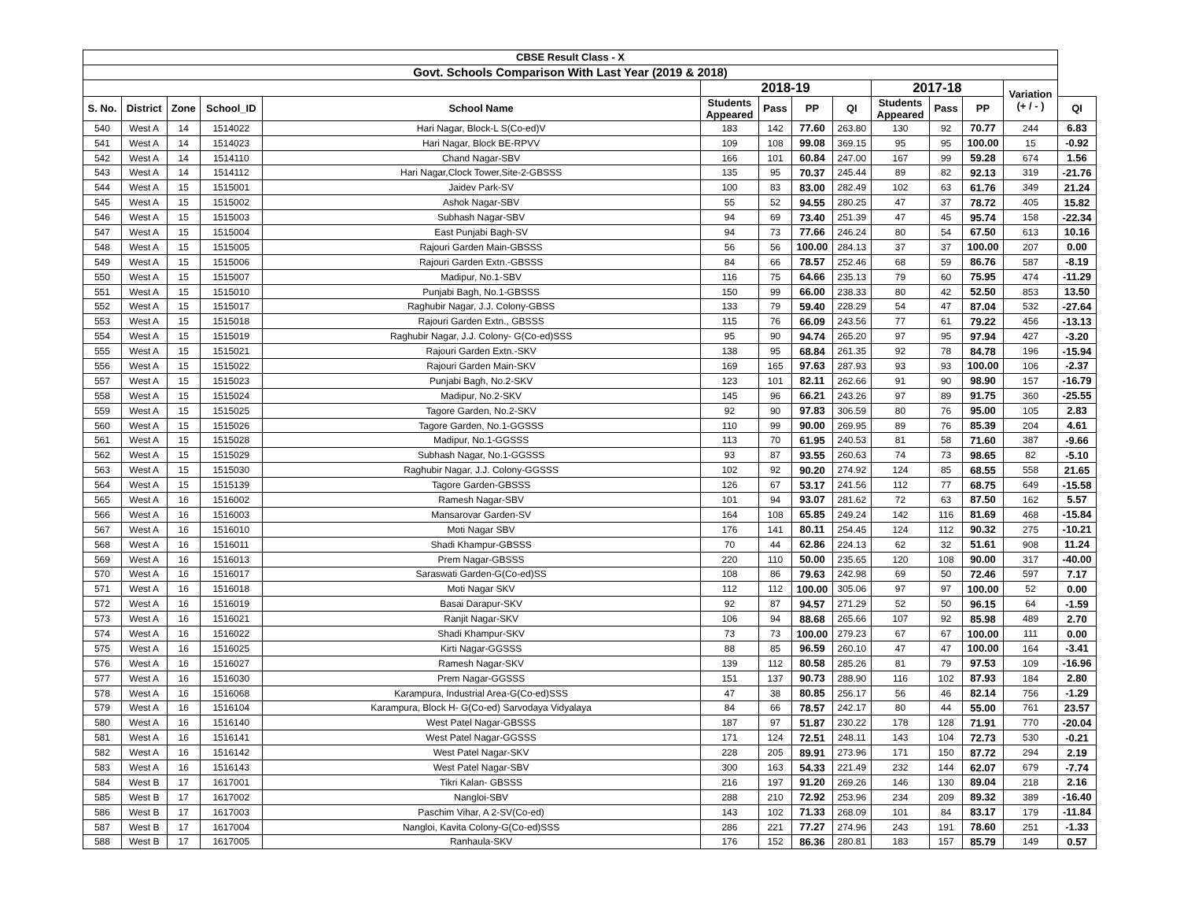| CBSE Result Class - X | | | | | | | | | | | | | |
| --- | --- | --- | --- | --- | --- | --- | --- | --- | --- | --- | --- | --- | --- |
| Govt. Schools Comparison With Last Year (2019 & 2018) | | | | | | | | | | | | | |
| | | | | | 2018-19 | | | | 2017-18 | | | Variation (+ / - ) | |
| S. No. | District | Zone | School_ID | School Name | Students Appeared | Pass | PP | QI | Students Appeared | Pass | PP | | QI |
| 540 | West A | 14 | 1514022 | Hari Nagar, Block-L S(Co-ed)V | 183 | 142 | 77.60 | 263.80 | 130 | 92 | 70.77 | 244 | 6.83 |
| 541 | West A | 14 | 1514023 | Hari Nagar, Block BE-RPVV | 109 | 108 | 99.08 | 369.15 | 95 | 95 | 100.00 | 15 | -0.92 |
| 542 | West A | 14 | 1514110 | Chand Nagar-SBV | 166 | 101 | 60.84 | 247.00 | 167 | 99 | 59.28 | 674 | 1.56 |
| 543 | West A | 14 | 1514112 | Hari Nagar,Clock Tower,Site-2-GBSSS | 135 | 95 | 70.37 | 245.44 | 89 | 82 | 92.13 | 319 | -21.76 |
| 544 | West A | 15 | 1515001 | Jaidev Park-SV | 100 | 83 | 83.00 | 282.49 | 102 | 63 | 61.76 | 349 | 21.24 |
| 545 | West A | 15 | 1515002 | Ashok Nagar-SBV | 55 | 52 | 94.55 | 280.25 | 47 | 37 | 78.72 | 405 | 15.82 |
| 546 | West A | 15 | 1515003 | Subhash Nagar-SBV | 94 | 69 | 73.40 | 251.39 | 47 | 45 | 95.74 | 158 | -22.34 |
| 547 | West A | 15 | 1515004 | East Punjabi Bagh-SV | 94 | 73 | 77.66 | 246.24 | 80 | 54 | 67.50 | 613 | 10.16 |
| 548 | West A | 15 | 1515005 | Rajouri Garden Main-GBSSS | 56 | 56 | 100.00 | 284.13 | 37 | 37 | 100.00 | 207 | 0.00 |
| 549 | West A | 15 | 1515006 | Rajouri Garden Extn.-GBSSS | 84 | 66 | 78.57 | 252.46 | 68 | 59 | 86.76 | 587 | -8.19 |
| 550 | West A | 15 | 1515007 | Madipur, No.1-SBV | 116 | 75 | 64.66 | 235.13 | 79 | 60 | 75.95 | 474 | -11.29 |
| 551 | West A | 15 | 1515010 | Punjabi Bagh, No.1-GBSSS | 150 | 99 | 66.00 | 238.33 | 80 | 42 | 52.50 | 853 | 13.50 |
| 552 | West A | 15 | 1515017 | Raghubir Nagar, J.J. Colony-GBSS | 133 | 79 | 59.40 | 228.29 | 54 | 47 | 87.04 | 532 | -27.64 |
| 553 | West A | 15 | 1515018 | Rajouri Garden Extn., GBSSS | 115 | 76 | 66.09 | 243.56 | 77 | 61 | 79.22 | 456 | -13.13 |
| 554 | West A | 15 | 1515019 | Raghubir Nagar, J.J. Colony- G(Co-ed)SSS | 95 | 90 | 94.74 | 265.20 | 97 | 95 | 97.94 | 427 | -3.20 |
| 555 | West A | 15 | 1515021 | Rajouri Garden Extn.-SKV | 138 | 95 | 68.84 | 261.35 | 92 | 78 | 84.78 | 196 | -15.94 |
| 556 | West A | 15 | 1515022 | Rajouri Garden Main-SKV | 169 | 165 | 97.63 | 287.93 | 93 | 93 | 100.00 | 106 | -2.37 |
| 557 | West A | 15 | 1515023 | Punjabi Bagh, No.2-SKV | 123 | 101 | 82.11 | 262.66 | 91 | 90 | 98.90 | 157 | -16.79 |
| 558 | West A | 15 | 1515024 | Madipur, No.2-SKV | 145 | 96 | 66.21 | 243.26 | 97 | 89 | 91.75 | 360 | -25.55 |
| 559 | West A | 15 | 1515025 | Tagore Garden, No.2-SKV | 92 | 90 | 97.83 | 306.59 | 80 | 76 | 95.00 | 105 | 2.83 |
| 560 | West A | 15 | 1515026 | Tagore Garden, No.1-GGSSS | 110 | 99 | 90.00 | 269.95 | 89 | 76 | 85.39 | 204 | 4.61 |
| 561 | West A | 15 | 1515028 | Madipur, No.1-GGSSS | 113 | 70 | 61.95 | 240.53 | 81 | 58 | 71.60 | 387 | -9.66 |
| 562 | West A | 15 | 1515029 | Subhash Nagar, No.1-GGSSS | 93 | 87 | 93.55 | 260.63 | 74 | 73 | 98.65 | 82 | -5.10 |
| 563 | West A | 15 | 1515030 | Raghubir Nagar, J.J. Colony-GGSSS | 102 | 92 | 90.20 | 274.92 | 124 | 85 | 68.55 | 558 | 21.65 |
| 564 | West A | 15 | 1515139 | Tagore Garden-GBSSS | 126 | 67 | 53.17 | 241.56 | 112 | 77 | 68.75 | 649 | -15.58 |
| 565 | West A | 16 | 1516002 | Ramesh Nagar-SBV | 101 | 94 | 93.07 | 281.62 | 72 | 63 | 87.50 | 162 | 5.57 |
| 566 | West A | 16 | 1516003 | Mansarovar Garden-SV | 164 | 108 | 65.85 | 249.24 | 142 | 116 | 81.69 | 468 | -15.84 |
| 567 | West A | 16 | 1516010 | Moti Nagar SBV | 176 | 141 | 80.11 | 254.45 | 124 | 112 | 90.32 | 275 | -10.21 |
| 568 | West A | 16 | 1516011 | Shadi Khampur-GBSSS | 70 | 44 | 62.86 | 224.13 | 62 | 32 | 51.61 | 908 | 11.24 |
| 569 | West A | 16 | 1516013 | Prem Nagar-GBSSS | 220 | 110 | 50.00 | 235.65 | 120 | 108 | 90.00 | 317 | -40.00 |
| 570 | West A | 16 | 1516017 | Saraswati Garden-G(Co-ed)SS | 108 | 86 | 79.63 | 242.98 | 69 | 50 | 72.46 | 597 | 7.17 |
| 571 | West A | 16 | 1516018 | Moti Nagar SKV | 112 | 112 | 100.00 | 305.06 | 97 | 97 | 100.00 | 52 | 0.00 |
| 572 | West A | 16 | 1516019 | Basai Darapur-SKV | 92 | 87 | 94.57 | 271.29 | 52 | 50 | 96.15 | 64 | -1.59 |
| 573 | West A | 16 | 1516021 | Ranjit Nagar-SKV | 106 | 94 | 88.68 | 265.66 | 107 | 92 | 85.98 | 489 | 2.70 |
| 574 | West A | 16 | 1516022 | Shadi Khampur-SKV | 73 | 73 | 100.00 | 279.23 | 67 | 67 | 100.00 | 111 | 0.00 |
| 575 | West A | 16 | 1516025 | Kirti Nagar-GGSSS | 88 | 85 | 96.59 | 260.10 | 47 | 47 | 100.00 | 164 | -3.41 |
| 576 | West A | 16 | 1516027 | Ramesh Nagar-SKV | 139 | 112 | 80.58 | 285.26 | 81 | 79 | 97.53 | 109 | -16.96 |
| 577 | West A | 16 | 1516030 | Prem Nagar-GGSSS | 151 | 137 | 90.73 | 288.90 | 116 | 102 | 87.93 | 184 | 2.80 |
| 578 | West A | 16 | 1516068 | Karampura, Industrial Area-G(Co-ed)SSS | 47 | 38 | 80.85 | 256.17 | 56 | 46 | 82.14 | 756 | -1.29 |
| 579 | West A | 16 | 1516104 | Karampura, Block H- G(Co-ed) Sarvodaya Vidyalaya | 84 | 66 | 78.57 | 242.17 | 80 | 44 | 55.00 | 761 | 23.57 |
| 580 | West A | 16 | 1516140 | West Patel Nagar-GBSSS | 187 | 97 | 51.87 | 230.22 | 178 | 128 | 71.91 | 770 | -20.04 |
| 581 | West A | 16 | 1516141 | West Patel Nagar-GGSSS | 171 | 124 | 72.51 | 248.11 | 143 | 104 | 72.73 | 530 | -0.21 |
| 582 | West A | 16 | 1516142 | West Patel Nagar-SKV | 228 | 205 | 89.91 | 273.96 | 171 | 150 | 87.72 | 294 | 2.19 |
| 583 | West A | 16 | 1516143 | West Patel Nagar-SBV | 300 | 163 | 54.33 | 221.49 | 232 | 144 | 62.07 | 679 | -7.74 |
| 584 | West B | 17 | 1617001 | Tikri Kalan- GBSSS | 216 | 197 | 91.20 | 269.26 | 146 | 130 | 89.04 | 218 | 2.16 |
| 585 | West B | 17 | 1617002 | Nangloi-SBV | 288 | 210 | 72.92 | 253.96 | 234 | 209 | 89.32 | 389 | -16.40 |
| 586 | West B | 17 | 1617003 | Paschim Vihar, A 2-SV(Co-ed) | 143 | 102 | 71.33 | 268.09 | 101 | 84 | 83.17 | 179 | -11.84 |
| 587 | West B | 17 | 1617004 | Nangloi, Kavita Colony-G(Co-ed)SSS | 286 | 221 | 77.27 | 274.96 | 243 | 191 | 78.60 | 251 | -1.33 |
| 588 | West B | 17 | 1617005 | Ranhaula-SKV | 176 | 152 | 86.36 | 280.81 | 183 | 157 | 85.79 | 149 | 0.57 |